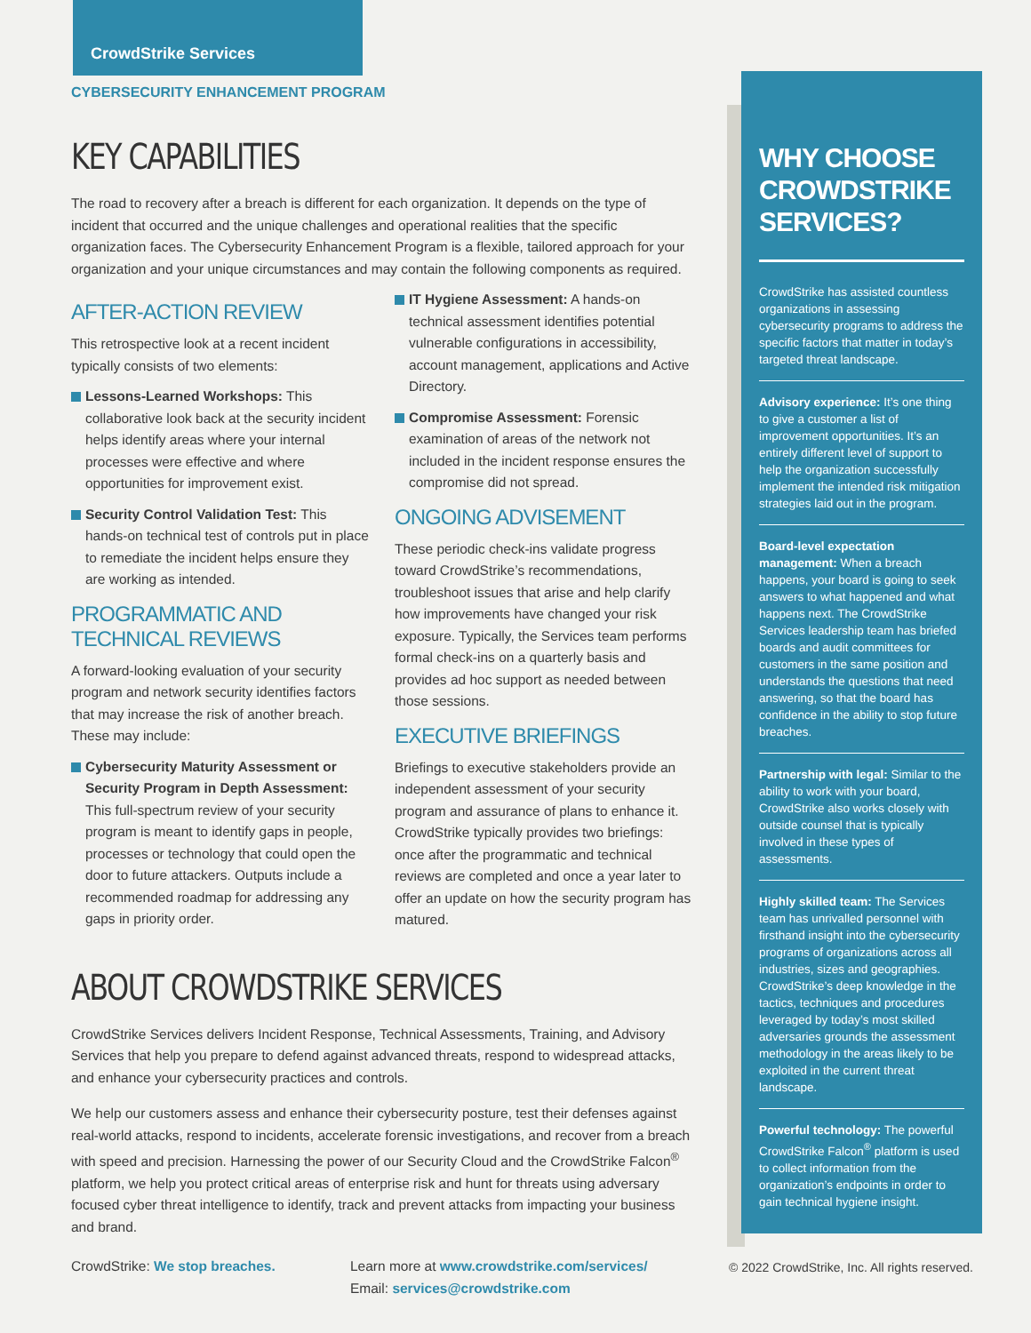CrowdStrike Services
CYBERSECURITY ENHANCEMENT PROGRAM
KEY CAPABILITIES
The road to recovery after a breach is different for each organization. It depends on the type of incident that occurred and the unique challenges and operational realities that the specific organization faces. The Cybersecurity Enhancement Program is a flexible, tailored approach for your organization and your unique circumstances and may contain the following components as required.
AFTER-ACTION REVIEW
This retrospective look at a recent incident typically consists of two elements:
Lessons-Learned Workshops: This collaborative look back at the security incident helps identify areas where your internal processes were effective and where opportunities for improvement exist.
Security Control Validation Test: This hands-on technical test of controls put in place to remediate the incident helps ensure they are working as intended.
PROGRAMMATIC AND TECHNICAL REVIEWS
A forward-looking evaluation of your security program and network security identifies factors that may increase the risk of another breach. These may include:
Cybersecurity Maturity Assessment or Security Program in Depth Assessment: This full-spectrum review of your security program is meant to identify gaps in people, processes or technology that could open the door to future attackers. Outputs include a recommended roadmap for addressing any gaps in priority order.
IT Hygiene Assessment: A hands-on technical assessment identifies potential vulnerable configurations in accessibility, account management, applications and Active Directory.
Compromise Assessment: Forensic examination of areas of the network not included in the incident response ensures the compromise did not spread.
ONGOING ADVISEMENT
These periodic check-ins validate progress toward CrowdStrike’s recommendations, troubleshoot issues that arise and help clarify how improvements have changed your risk exposure. Typically, the Services team performs formal check-ins on a quarterly basis and provides ad hoc support as needed between those sessions.
EXECUTIVE BRIEFINGS
Briefings to executive stakeholders provide an independent assessment of your security program and assurance of plans to enhance it. CrowdStrike typically provides two briefings: once after the programmatic and technical reviews are completed and once a year later to offer an update on how the security program has matured.
ABOUT CROWDSTRIKE SERVICES
CrowdStrike Services delivers Incident Response, Technical Assessments, Training, and Advisory Services that help you prepare to defend against advanced threats, respond to widespread attacks, and enhance your cybersecurity practices and controls.
We help our customers assess and enhance their cybersecurity posture, test their defenses against real-world attacks, respond to incidents, accelerate forensic investigations, and recover from a breach with speed and precision. Harnessing the power of our Security Cloud and the CrowdStrike Falcon<sup>®</sup> platform, we help you protect critical areas of enterprise risk and hunt for threats using adversary focused cyber threat intelligence to identify, track and prevent attacks from impacting your business and brand.
CrowdStrike: We stop breaches. Learn more at www.crowdstrike.com/services/
Email: services@crowdstrike.com
WHY CHOOSE CROWDSTRIKE SERVICES?
CrowdStrike has assisted countless organizations in assessing cybersecurity programs to address the specific factors that matter in today’s targeted threat landscape.
Advisory experience: It’s one thing to give a customer a list of improvement opportunities. It’s an entirely different level of support to help the organization successfully implement the intended risk mitigation strategies laid out in the program.
Board-level expectation management: When a breach happens, your board is going to seek answers to what happened and what happens next. The CrowdStrike Services leadership team has briefed boards and audit committees for customers in the same position and understands the questions that need answering, so that the board has confidence in the ability to stop future breaches.
Partnership with legal: Similar to the ability to work with your board, CrowdStrike also works closely with outside counsel that is typically involved in these types of assessments.
Highly skilled team: The Services team has unrivalled personnel with firsthand insight into the cybersecurity programs of organizations across all industries, sizes and geographies. CrowdStrike’s deep knowledge in the tactics, techniques and procedures leveraged by today’s most skilled adversaries grounds the assessment methodology in the areas likely to be exploited in the current threat landscape.
Powerful technology: The powerful CrowdStrike Falcon<sup>®</sup> platform is used to collect information from the organization’s endpoints in order to gain technical hygiene insight.
© 2022 CrowdStrike, Inc. All rights reserved.